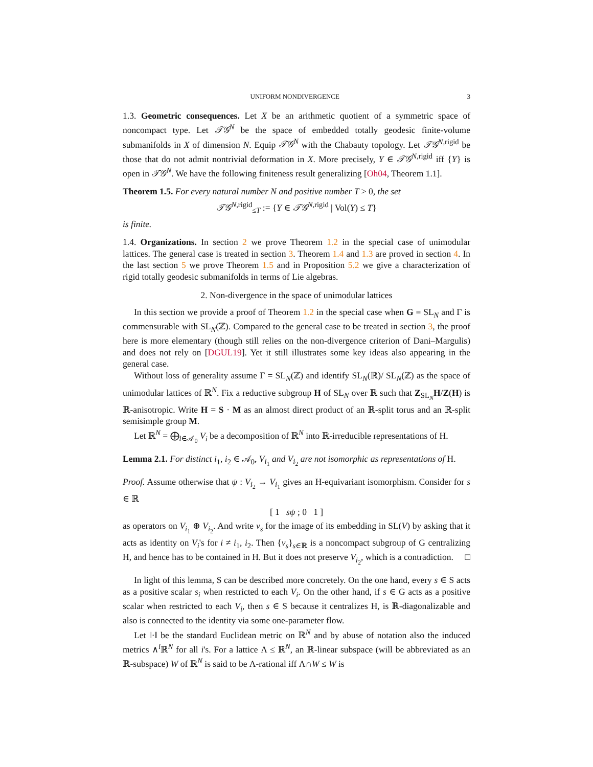UNIFORM NONDIVERGENCE 3
1.3. Geometric consequences. Let X be an arithmetic quotient of a symmetric space of noncompact type. Let 𝒯𝒢<sup>N</sup> be the space of embedded totally geodesic finite-volume submanifolds in X of dimension N. Equip 𝒯𝒢<sup>N</sup> with the Chabauty topology. Let 𝒯𝒢<sup>N,rigid</sup> be those that do not admit nontrivial deformation in X. More precisely, Y ∈ 𝒯𝒢<sup>N,rigid</sup> iff {Y} is open in 𝒯𝒢<sup>N</sup>. We have the following finiteness result generalizing [Oh04, Theorem 1.1].
Theorem 1.5. For every natural number N and positive number T > 0, the set
𝒯𝒢<sup>N,rigid</sup><sub>≤T</sub> := {Y ∈ 𝒯𝒢<sup>N,rigid</sup> | Vol(Y) ≤ T}
is finite.
1.4. Organizations. In section 2 we prove Theorem 1.2 in the special case of unimodular lattices. The general case is treated in section 3. Theorem 1.4 and 1.3 are proved in section 4. In the last section 5 we prove Theorem 1.5 and in Proposition 5.2 we give a characterization of rigid totally geodesic submanifolds in terms of Lie algebras.
2. Non-divergence in the space of unimodular lattices
In this section we provide a proof of Theorem 1.2 in the special case when G = SL<sub>N</sub> and Γ is commensurable with SL<sub>N</sub>(ℤ). Compared to the general case to be treated in section 3, the proof here is more elementary (though still relies on the non-divergence criterion of Dani–Margulis) and does not rely on [DGUL19]. Yet it still illustrates some key ideas also appearing in the general case.
Without loss of generality assume Γ = SL<sub>N</sub>(ℤ) and identify SL<sub>N</sub>(ℝ)/ SL<sub>N</sub>(ℤ) as the space of unimodular lattices of ℝ<sup>N</sup>. Fix a reductive subgroup H of SL<sub>N</sub> over ℝ such that Z<sub>SL<sub>N</sub></sub>H/Z(H) is ℝ-anisotropic. Write H = S · M as an almost direct product of an ℝ-split torus and an ℝ-split semisimple group M.
Let ℝ<sup>N</sup> = ⨁<sub>i∈𝒜<sub>0</sub></sub> V<sub>i</sub> be a decomposition of ℝ<sup>N</sup> into ℝ-irreducible representations of H.
Lemma 2.1. For distinct i<sub>1</sub>, i<sub>2</sub> ∈ 𝒜<sub>0</sub>, V<sub>i<sub>1</sub></sub> and V<sub>i<sub>2</sub></sub> are not isomorphic as representations of H.
Proof. Assume otherwise that ψ : V<sub>i<sub>2</sub></sub> → V<sub>i<sub>1</sub></sub> gives an H-equivariant isomorphism. Consider for s ∈ ℝ
[ 1 sψ ; 0 1 ]
as operators on V<sub>i<sub>1</sub></sub> ⊕ V<sub>i<sub>2</sub></sub>. And write v<sub>s</sub> for the image of its embedding in SL(V) by asking that it acts as identity on V<sub>i</sub>'s for i ≠ i<sub>1</sub>, i<sub>2</sub>. Then {v<sub>s</sub>}<sub>s∈ℝ</sub> is a noncompact subgroup of G centralizing H, and hence has to be contained in H. But it does not preserve V<sub>i<sub>2</sub></sub>, which is a contradiction. □
In light of this lemma, S can be described more concretely. On the one hand, every s ∈ S acts as a positive scalar s<sub>i</sub> when restricted to each V<sub>i</sub>. On the other hand, if s ∈ G acts as a positive scalar when restricted to each V<sub>i</sub>, then s ∈ S because it centralizes H, is ℝ-diagonalizable and also is connected to the identity via some one-parameter flow.
Let ‖·‖ be the standard Euclidean metric on ℝ<sup>N</sup> and by abuse of notation also the induced metrics ∧<sup>i</sup>ℝ<sup>N</sup> for all i's. For a lattice Λ ≤ ℝ<sup>N</sup>, an ℝ-linear subspace (will be abbreviated as an ℝ-subspace) W of ℝ<sup>N</sup> is said to be Λ-rational iff Λ∩W ≤ W is